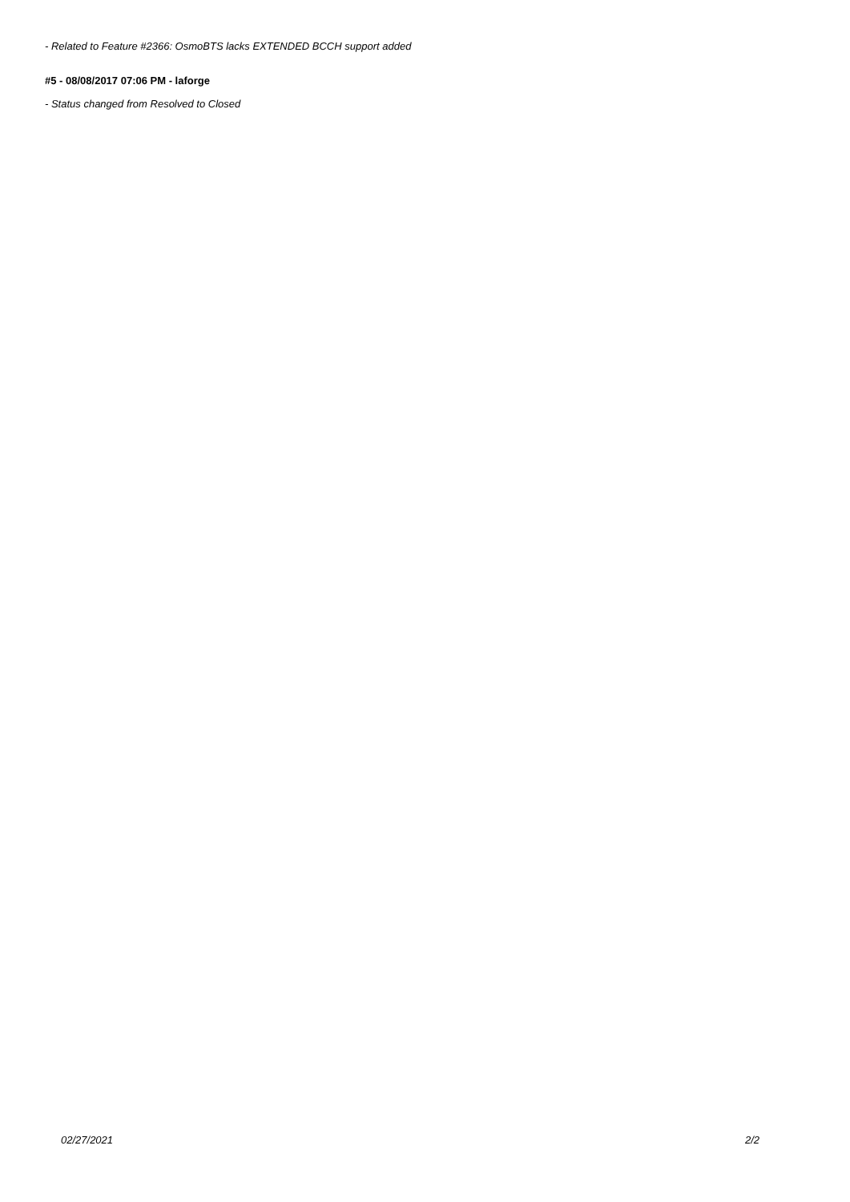- Related to Feature #2366: OsmoBTS lacks EXTENDED BCCH support added
#5 - 08/08/2017 07:06 PM - laforge
- Status changed from Resolved to Closed
02/27/2021 2/2